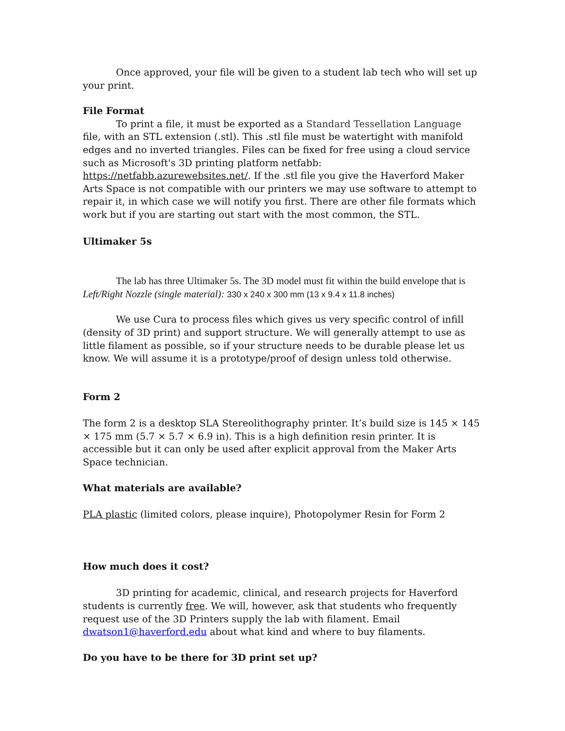Once approved, your file will be given to a student lab tech who will set up your print.
File Format
To print a file, it must be exported as a Standard Tessellation Language file, with an STL extension (.stl). This .stl file must be watertight with manifold edges and no inverted triangles. Files can be fixed for free using a cloud service such as Microsoft's 3D printing platform netfabb: https://netfabb.azurewebsites.net/. If the .stl file you give the Haverford Maker Arts Space is not compatible with our printers we may use software to attempt to repair it, in which case we will notify you first. There are other file formats which work but if you are starting out start with the most common, the STL.
Ultimaker 5s
The lab has three Ultimaker 5s. The 3D model must fit within the build envelope that is Left/Right Nozzle (single material): 330 x 240 x 300 mm (13 x 9.4 x 11.8 inches)
We use Cura to process files which gives us very specific control of infill (density of 3D print) and support structure. We will generally attempt to use as little filament as possible, so if your structure needs to be durable please let us know. We will assume it is a prototype/proof of design unless told otherwise.
Form 2
The form 2 is a desktop SLA Stereolithography printer. It’s build size is 145 × 145 × 175 mm (5.7 × 5.7 × 6.9 in). This is a high definition resin printer. It is accessible but it can only be used after explicit approval from the Maker Arts Space technician.
What materials are available?
PLA plastic (limited colors, please inquire), Photopolymer Resin for Form 2
How much does it cost?
3D printing for academic, clinical, and research projects for Haverford students is currently free. We will, however, ask that students who frequently request use of the 3D Printers supply the lab with filament. Email dwatson1@haverford.edu about what kind and where to buy filaments.
Do you have to be there for 3D print set up?